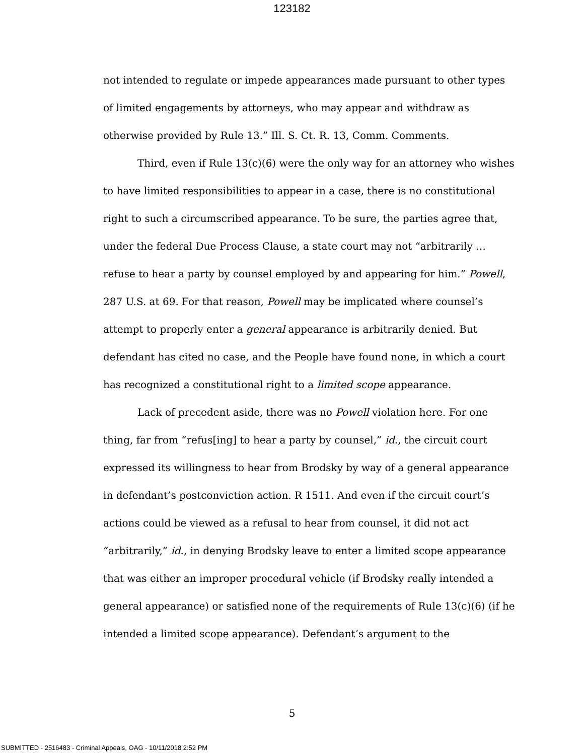123182
not intended to regulate or impede appearances made pursuant to other types of limited engagements by attorneys, who may appear and withdraw as otherwise provided by Rule 13.” Ill. S. Ct. R. 13, Comm. Comments.
Third, even if Rule 13(c)(6) were the only way for an attorney who wishes to have limited responsibilities to appear in a case, there is no constitutional right to such a circumscribed appearance. To be sure, the parties agree that, under the federal Due Process Clause, a state court may not “arbitrarily … refuse to hear a party by counsel employed by and appearing for him.” Powell, 287 U.S. at 69. For that reason, Powell may be implicated where counsel’s attempt to properly enter a general appearance is arbitrarily denied. But defendant has cited no case, and the People have found none, in which a court has recognized a constitutional right to a limited scope appearance.
Lack of precedent aside, there was no Powell violation here. For one thing, far from “refus[ing] to hear a party by counsel,” id., the circuit court expressed its willingness to hear from Brodsky by way of a general appearance in defendant’s postconviction action. R 1511. And even if the circuit court’s actions could be viewed as a refusal to hear from counsel, it did not act “arbitrarily,” id., in denying Brodsky leave to enter a limited scope appearance that was either an improper procedural vehicle (if Brodsky really intended a general appearance) or satisfied none of the requirements of Rule 13(c)(6) (if he intended a limited scope appearance). Defendant’s argument to the
5
SUBMITTED - 2516483 - Criminal Appeals, OAG - 10/11/2018 2:52 PM